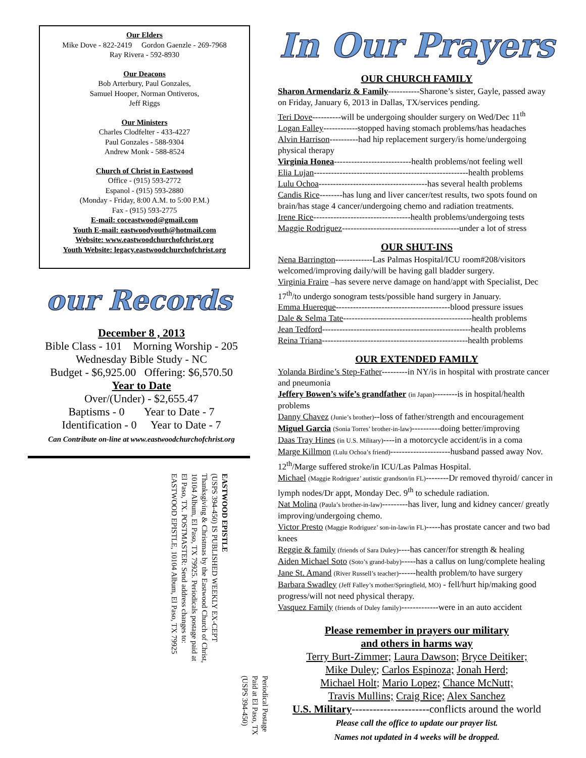Our Elders
Mike Dove - 822-2419 Gordon Gaenzle - 269-7968
Ray Rivera - 592-8930
Our Deacons
Bob Arterbury, Paul Gonzales,
Samuel Hooper, Norman Ontiveros,
Jeff Riggs
Our Ministers
Charles Clodfelter - 433-4227
Paul Gonzales - 588-9304
Andrew Monk - 588-8524
Church of Christ in Eastwood
Office - (915) 593-2772
Espanol - (915) 593-2880
(Monday - Friday, 8:00 A.M. to 5:00 P.M.)
Fax - (915) 593-2775
E-mail: coceastwood@gmail.com
Youth E-mail: eastwoodyouth@hotmail.com
Website: www.eastwoodchurchofchrist.org
Youth Website: legacy.eastwoodchurchofchrist.org
our Records
December 8 , 2013
Bible Class - 101 Morning Worship - 205
Wednesday Bible Study - NC
Budget - $6,925.00 Offering: $6,570.50
Year to Date
Over/(Under) - $2,655.47
Baptisms - 0 Year to Date - 7
Identification - 0 Year to Date - 7
Can Contribute on-line at www.eastwoodchurchofchrist.org
EASTWOOD EPISTLE
(USPS 394-450) IS PUBLISHED WEEKLY EX-CEPT Thanksgiving & Christmas by the Eastwood Church of Christ, 10104 Album, El Paso, TX 79925. Periodicals postage paid at El Paso, TX. POSTMASTER: Send address changes to: EASTWOOD EPISTLE, 10104 Album, El Paso, TX 79925
Periodical Postage
Paid at El Paso, TX
(USPS 394-450)
In Our Prayers
OUR CHURCH FAMILY
Sharon Armendariz & Family-----------Sharone’s sister, Gayle, passed away on Friday, January 6, 2013 in Dallas, TX/services pending.
Teri Dove----------will be undergoing shoulder surgery on Wed/Dec 11<sup>th</sup>
Logan Falley------------stopped having stomach problems/has headaches
Alvin Harrison----------had hip replacement surgery/is home/undergoing physical therapy
Virginia Honea---------------------------health problems/not feeling well
Elia Lujan------------------------------------------------------health problems
Lulu Ochoa--------------------------------------has several health problems
Candis Rice--------has lung and liver cancer/test results, two spots found on brain/has stage 4 cancer/undergoing chemo and radiation treatments.
Irene Rice----------------------------------health problems/undergoing tests
Maggie Rodriguez-----------------------------------------under a lot of stress
OUR SHUT-INS
Nena Barrington-------------Las Palmas Hospital/ICU room#208/visitors welcomed/improving daily/will be having gall bladder surgery.
Virginia Fraire –has severe nerve damage on hand/appt with Specialist, Dec 17<sup>th</sup>/to undergo sonogram tests/possible hand surgery in January.
Emma Huereque----------------------------------------blood pressure issues
Dale & Selma Tate---------------------------------------------health problems
Jean Tedford----------------------------------------------------health problems
Reina Triana---------------------------------------------------health problems
OUR EXTENDED FAMILY
Yolanda Birdine’s Step-Father---------in NY/is in hospital with prostrate cancer and pneumonia
Jeffery Bowen’s wife’s grandfather (in Japan)--------is in hospital/health problems
Danny Chavez (Junie’s brother)--loss of father/strength and encouragement
Miguel Garcia (Sonia Torres’ brother-in-law)----------doing better/improving
Daas Tray Hines (in U.S. Military)----in a motorcycle accident/is in a coma
Marge Killmon (Lulu Ochoa’s friend)---------------------husband passed away Nov. 12<sup>th</sup>/Marge suffered stroke/in ICU/Las Palmas Hospital.
Michael (Maggie Rodriguez’ autistic grandson/in FL)--------Dr removed thyroid/ cancer in lymph nodes/Dr appt, Monday Dec. 9<sup>th</sup> to schedule radiation.
Nat Molina (Paula’s brother-in-law)---------has liver, lung and kidney cancer/ greatly improving/undergoing chemo.
Victor Presto (Maggie Rodriguez’ son-in-law/in FL)-----has prostate cancer and two bad knees
Reggie & family (friends of Sara Duley)----has cancer/for strength & healing
Aiden Michael Soto (Soto’s grand-baby)-----has a callus on lung/complete healing
Jane St. Amand (River Russell’s teacher)------health problem/to have surgery
Barbara Swadley (Jeff Falley’s mother/Springfield, MO) - fell/hurt hip/making good progress/will not need physical therapy.
Vasquez Family (friends of Duley family)-------------were in an auto accident
Please remember in prayers our military
and others in harms way
Terry Burt-Zimmer; Laura Dawson; Bryce Deitiker;
Mike Duley; Carlos Espinoza; Jonah Herd;
Michael Holt; Mario Lopez; Chance McNutt;
Travis Mullins; Craig Rice; Alex Sanchez
U.S. Military----------------------conflicts around the world
Please call the office to update our prayer list.
Names not updated in 4 weeks will be dropped.